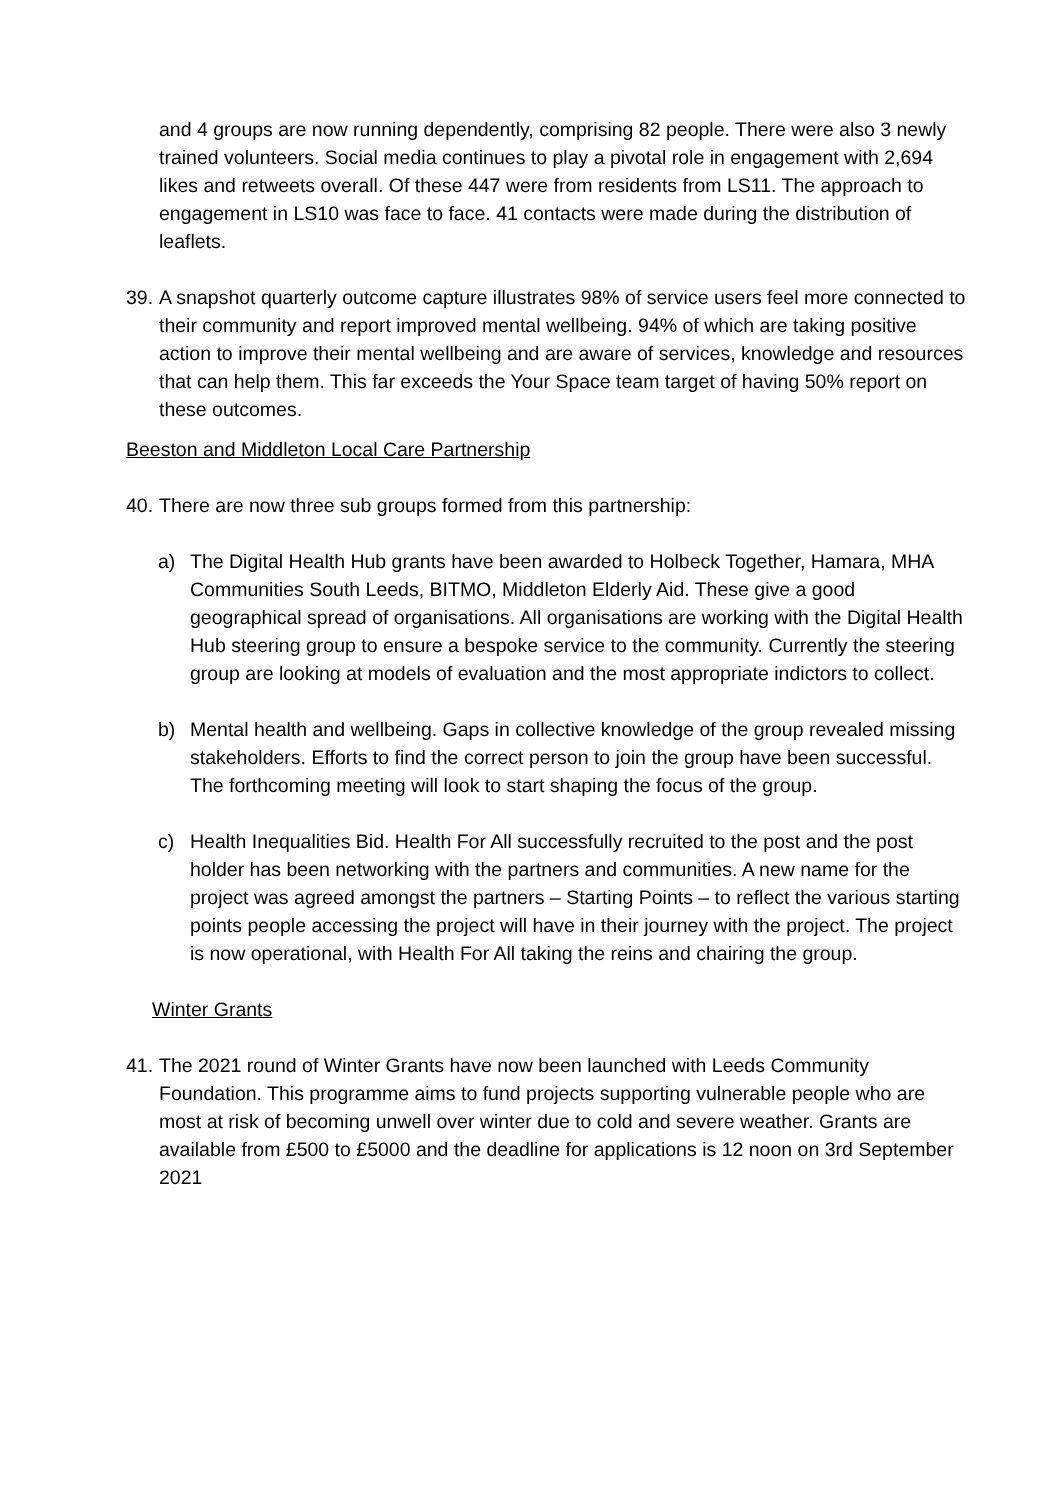and 4 groups are now running dependently, comprising 82 people. There were also 3 newly trained volunteers. Social media continues to play a pivotal role in engagement with 2,694 likes and retweets overall. Of these 447 were from residents from LS11. The approach to engagement in LS10 was face to face. 41 contacts were made during the distribution of leaflets.
39. A snapshot quarterly outcome capture illustrates 98% of service users feel more connected to their community and report improved mental wellbeing. 94% of which are taking positive action to improve their mental wellbeing and are aware of services, knowledge and resources that can help them. This far exceeds the Your Space team target of having 50% report on these outcomes.
Beeston and Middleton Local Care Partnership
40. There are now three sub groups formed from this partnership:
a) The Digital Health Hub grants have been awarded to Holbeck Together, Hamara, MHA Communities South Leeds, BITMO, Middleton Elderly Aid. These give a good geographical spread of organisations. All organisations are working with the Digital Health Hub steering group to ensure a bespoke service to the community. Currently the steering group are looking at models of evaluation and the most appropriate indictors to collect.
b) Mental health and wellbeing. Gaps in collective knowledge of the group revealed missing stakeholders. Efforts to find the correct person to join the group have been successful. The forthcoming meeting will look to start shaping the focus of the group.
c) Health Inequalities Bid. Health For All successfully recruited to the post and the post holder has been networking with the partners and communities. A new name for the project was agreed amongst the partners – Starting Points – to reflect the various starting points people accessing the project will have in their journey with the project. The project is now operational, with Health For All taking the reins and chairing the group.
Winter Grants
41. The 2021 round of Winter Grants have now been launched with Leeds Community Foundation. This programme aims to fund projects supporting vulnerable people who are most at risk of becoming unwell over winter due to cold and severe weather. Grants are available from £500 to £5000 and the deadline for applications is 12 noon on 3rd September 2021